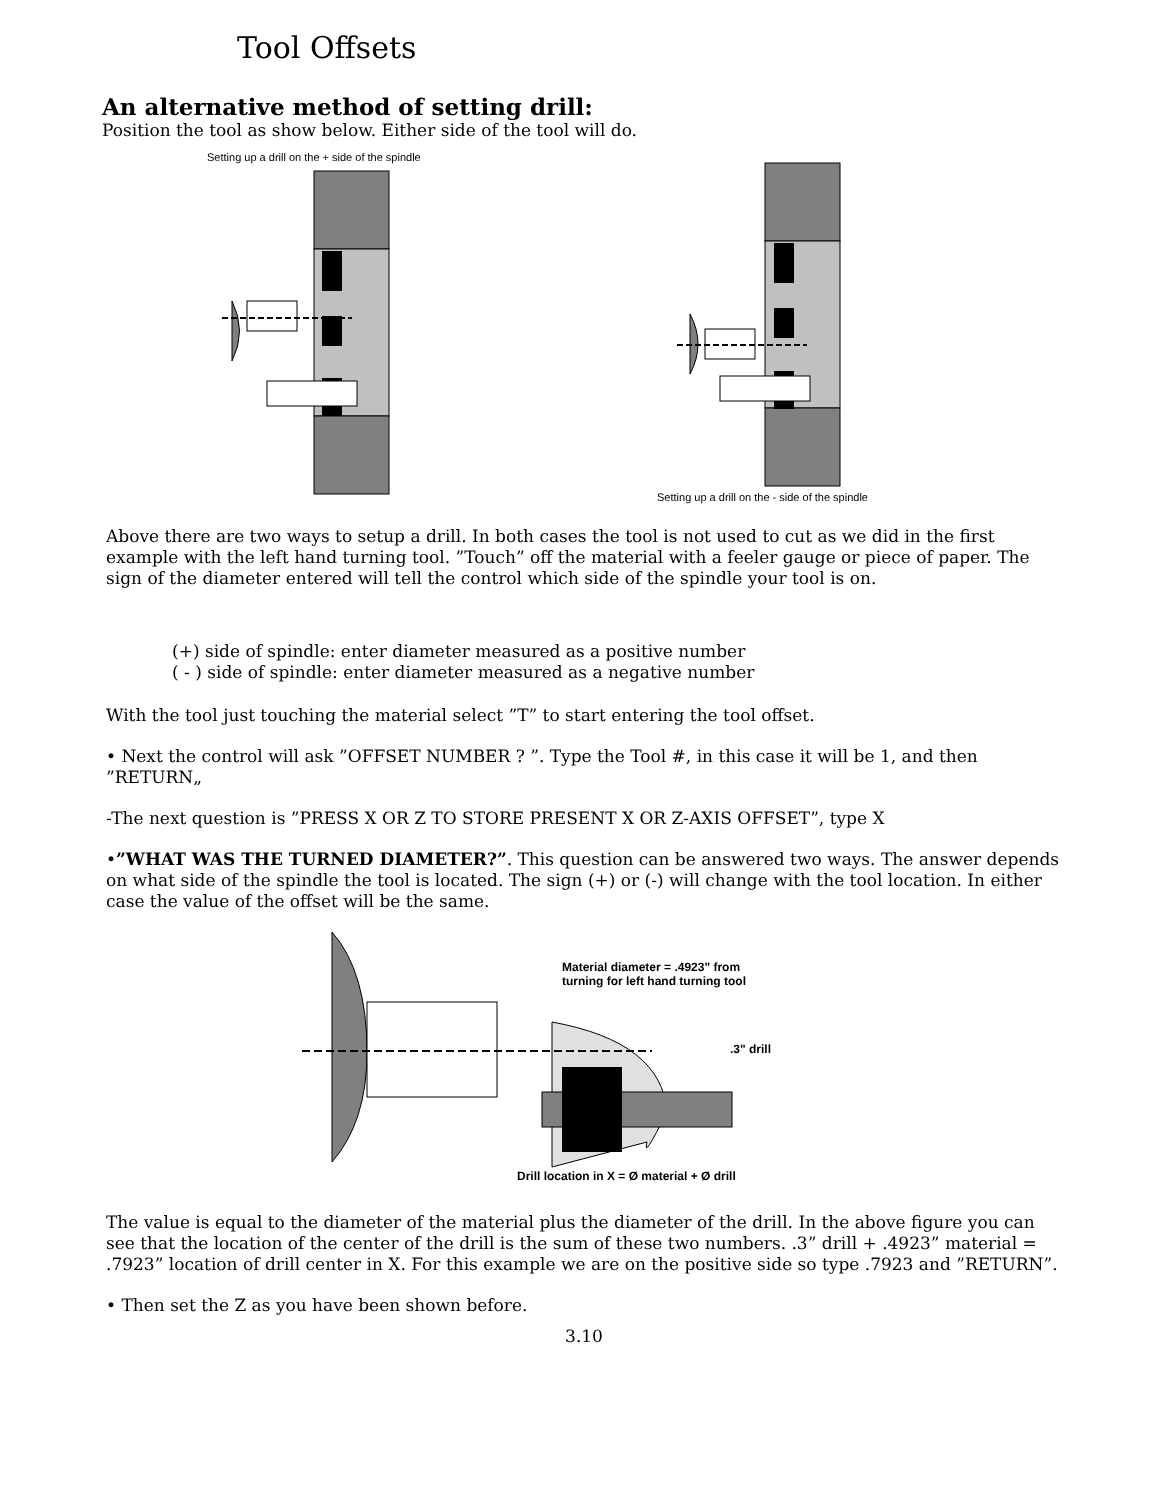Tool Offsets
An alternative method of setting drill:
Position the tool as show below. Either side of the tool will do.
Setting up a drill on the + side of the spindle
Setting up a drill on the - side of the spindle
Above there are two ways to setup a drill. In both cases the tool is not used to cut as we did in the first example with the left hand turning tool. ”Touch” off the material with a feeler gauge or piece of paper. The sign of the diameter entered will tell the control which side of the spindle your tool is on.
(+) side of spindle: enter diameter measured as a positive number
( - ) side of spindle: enter diameter measured as a negative number
With the tool just touching the material select ”T” to start entering the tool offset.
• Next the control will ask ”OFFSET NUMBER ? ”. Type the Tool #, in this case it will be 1, and then ”RETURN„
-The next question is ”PRESS X OR Z TO STORE PRESENT X OR Z-AXIS OFFSET”, type X
•”WHAT WAS THE TURNED DIAMETER?”. This question can be answered two ways. The answer depends on what side of the spindle the tool is located. The sign (+) or (-) will change with the tool location. In either case the value of the offset will be the same.
Material diameter = .4923" from
turning for left hand turning tool
.3" drill
Drill location in X = Ø material + Ø drill
The value is equal to the diameter of the material plus the diameter of the drill. In the above figure you can see that the location of the center of the drill is the sum of these two numbers. .3” drill + .4923” material = .7923” location of drill center in X. For this example we are on the positive side so type .7923 and ”RETURN”.
• Then set the Z as you have been shown before.
3.10